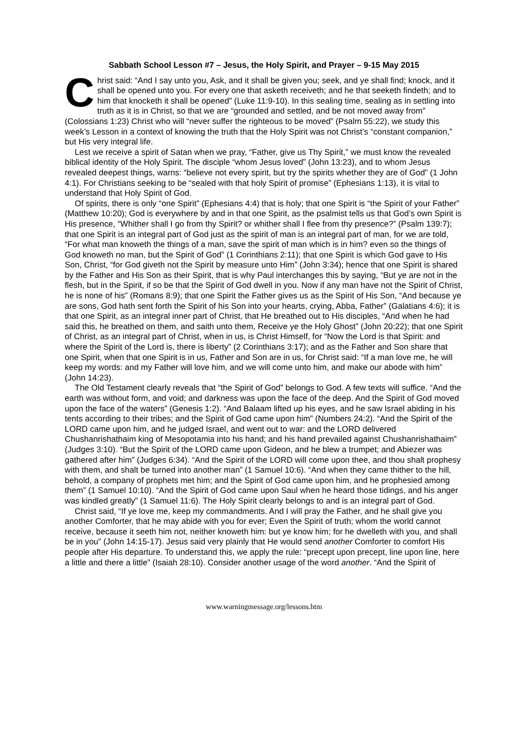Sabbath School Lesson #7 – Jesus, the Holy Spirit, and Prayer – 9-15 May 2015
Christ said: “And I say unto you, Ask, and it shall be given you; seek, and ye shall find; knock, and it shall be opened unto you. For every one that asketh receiveth; and he that seeketh findeth; and to him that knocketh it shall be opened” (Luke 11:9-10). In this sealing time, sealing as in settling into truth as it is in Christ, so that we are “grounded and settled, and be not moved away from” (Colossians 1:23) Christ who will “never suffer the righteous to be moved” (Psalm 55:22), we study this week’s Lesson in a context of knowing the truth that the Holy Spirit was not Christ’s “constant companion,” but His very integral life.
Lest we receive a spirit of Satan when we pray, “Father, give us Thy Spirit,” we must know the revealed biblical identity of the Holy Spirit. The disciple “whom Jesus loved” (John 13:23), and to whom Jesus revealed deepest things, warns: “believe not every spirit, but try the spirits whether they are of God” (1 John 4:1). For Christians seeking to be “sealed with that holy Spirit of promise” (Ephesians 1:13), it is vital to understand that Holy Spirit of God.
Of spirits, there is only “one Spirit” (Ephesians 4:4) that is holy; that one Spirit is “the Spirit of your Father” (Matthew 10:20); God is everywhere by and in that one Spirit, as the psalmist tells us that God’s own Spirit is His presence, “Whither shall I go from thy Spirit? or whither shall I flee from thy presence?” (Psalm 139:7); that one Spirit is an integral part of God just as the spirit of man is an integral part of man, for we are told, “For what man knoweth the things of a man, save the spirit of man which is in him? even so the things of God knoweth no man, but the Spirit of God” (1 Corinthians 2:11); that one Spirit is which God gave to His Son, Christ, “for God giveth not the Spirit by measure unto Him” (John 3:34); hence that one Spirit is shared by the Father and His Son as their Spirit, that is why Paul interchanges this by saying, “But ye are not in the flesh, but in the Spirit, if so be that the Spirit of God dwell in you. Now if any man have not the Spirit of Christ, he is none of his” (Romans 8:9); that one Spirit the Father gives us as the Spirit of His Son, “And because ye are sons, God hath sent forth the Spirit of his Son into your hearts, crying, Abba, Father” (Galatians 4:6); it is that one Spirit, as an integral inner part of Christ, that He breathed out to His disciples, “And when he had said this, he breathed on them, and saith unto them, Receive ye the Holy Ghost” (John 20:22); that one Spirit of Christ, as an integral part of Christ, when in us, is Christ Himself, for “Now the Lord is that Spirit: and where the Spirit of the Lord is, there is liberty” (2 Corinthians 3:17); and as the Father and Son share that one Spirit, when that one Spirit is in us, Father and Son are in us, for Christ said: “If a man love me, he will keep my words: and my Father will love him, and we will come unto him, and make our abode with him” (John 14:23).
The Old Testament clearly reveals that “the Spirit of God” belongs to God. A few texts will suffice. “And the earth was without form, and void; and darkness was upon the face of the deep. And the Spirit of God moved upon the face of the waters” (Genesis 1:2). “And Balaam lifted up his eyes, and he saw Israel abiding in his tents according to their tribes; and the Spirit of God came upon him” (Numbers 24:2). “And the Spirit of the LORD came upon him, and he judged Israel, and went out to war: and the LORD delivered Chushanrishathaim king of Mesopotamia into his hand; and his hand prevailed against Chushanrishathaim” (Judges 3:10). “But the Spirit of the LORD came upon Gideon, and he blew a trumpet; and Abiezer was gathered after him” (Judges 6:34). “And the Spirit of the LORD will come upon thee, and thou shalt prophesy with them, and shalt be turned into another man” (1 Samuel 10:6). “And when they came thither to the hill, behold, a company of prophets met him; and the Spirit of God came upon him, and he prophesied among them” (1 Samuel 10:10). “And the Spirit of God came upon Saul when he heard those tidings, and his anger was kindled greatly” (1 Samuel 11:6). The Holy Spirit clearly belongs to and is an integral part of God.
Christ said, “If ye love me, keep my commandments. And I will pray the Father, and he shall give you another Comforter, that he may abide with you for ever; Even the Spirit of truth; whom the world cannot receive, because it seeth him not, neither knoweth him: but ye know him; for he dwelleth with you, and shall be in you” (John 14:15-17). Jesus said very plainly that He would send another Comforter to comfort His people after His departure. To understand this, we apply the rule: “precept upon precept, line upon line, here a little and there a little” (Isaiah 28:10). Consider another usage of the word another. “And the Spirit of
www.warningmessage.org/lessons.htm